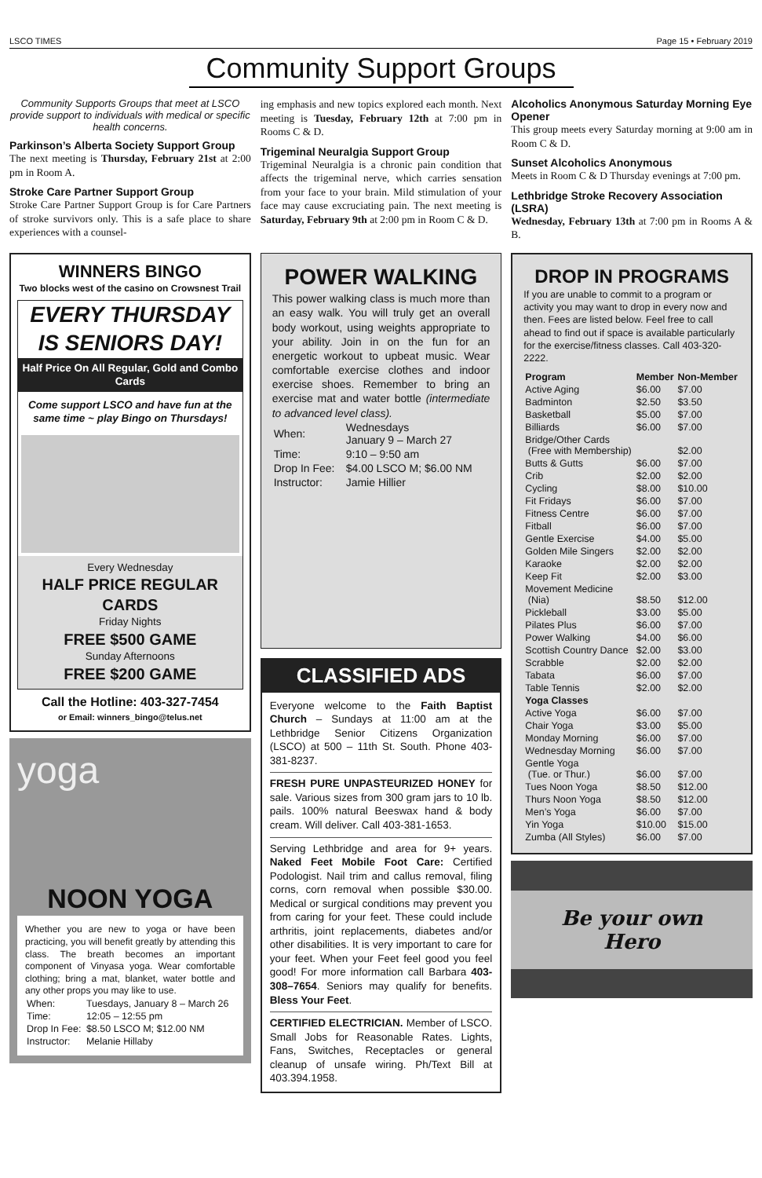LSCO TIMES Page 15 • February 2019
Community Support Groups
Community Supports Groups that meet at LSCO provide support to individuals with medical or specific health concerns.
Parkinson’s Alberta Society Support Group
The next meeting is Thursday, February 21st at 2:00 pm in Room A.
Stroke Care Partner Support Group
Stroke Care Partner Support Group is for Care Partners of stroke survivors only. This is a safe place to share experiences with a counsel-
ing emphasis and new topics explored each month. Next meeting is Tuesday, February 12th at 7:00 pm in Rooms C & D.
Trigeminal Neuralgia Support Group
Trigeminal Neuralgia is a chronic pain condition that affects the trigeminal nerve, which carries sensation from your face to your brain. Mild stimulation of your face may cause excruciating pain. The next meeting is Saturday, February 9th at 2:00 pm in Room C & D.
Alcoholics Anonymous Saturday Morning Eye Opener
This group meets every Saturday morning at 9:00 am in Room C & D.
Sunset Alcoholics Anonymous
Meets in Room C & D Thursday evenings at 7:00 pm.
Lethbridge Stroke Recovery Association (LSRA)
Wednesday, February 13th at 7:00 pm in Rooms A & B.
WINNERS BINGO
Two blocks west of the casino on Crowsnest Trail
EVERY THURSDAY IS SENIORS DAY!
Half Price On All Regular, Gold and Combo Cards
Come support LSCO and have fun at the same time ~ play Bingo on Thursdays!
Every Wednesday
HALF PRICE REGULAR CARDS
Friday Nights
FREE $500 GAME
Sunday Afternoons
FREE $200 GAME
Call the Hotline: 403-327-7454
or Email: winners_bingo@telus.net
yoga
NOON YOGA
Whether you are new to yoga or have been practicing, you will benefit greatly by attending this class. The breath becomes an important component of Vinyasa yoga. Wear comfortable clothing; bring a mat, blanket, water bottle and any other props you may like to use.
| When: | Tuesdays, January 8 – March 26 |
| Time: | 12:05 – 12:55 pm |
| Drop In Fee: | $8.50 LSCO M; $12.00 NM |
| Instructor: | Melanie Hillaby |
POWER WALKING
This power walking class is much more than an easy walk. You will truly get an overall body workout, using weights appropriate to your ability. Join in on the fun for an energetic workout to upbeat music. Wear comfortable exercise clothes and indoor exercise shoes. Remember to bring an exercise mat and water bottle (intermediate to advanced level class).
| When: | Wednesdays January 9 – March 27 |
| Time: | 9:10 – 9:50 am |
| Drop In Fee: | $4.00 LSCO M; $6.00 NM |
| Instructor: | Jamie Hillier |
CLASSIFIED ADS
Everyone welcome to the Faith Baptist Church – Sundays at 11:00 am at the Lethbridge Senior Citizens Organization (LSCO) at 500 – 11th St. South. Phone 403-381-8237.
FRESH PURE UNPASTEURIZED HONEY for sale. Various sizes from 300 gram jars to 10 lb. pails. 100% natural Beeswax hand & body cream. Will deliver. Call 403-381-1653.
Serving Lethbridge and area for 9+ years. Naked Feet Mobile Foot Care: Certified Podologist. Nail trim and callus removal, filing corns, corn removal when possible $30.00. Medical or surgical conditions may prevent you from caring for your feet. These could include arthritis, joint replacements, diabetes and/or other disabilities. It is very important to care for your feet. When your Feet feel good you feel good! For more information call Barbara 403-308–7654. Seniors may qualify for benefits. Bless Your Feet.
CERTIFIED ELECTRICIAN. Member of LSCO. Small Jobs for Reasonable Rates. Lights, Fans, Switches, Receptacles or general cleanup of unsafe wiring. Ph/Text Bill at 403.394.1958.
DROP IN PROGRAMS
If you are unable to commit to a program or activity you may want to drop in every now and then. Fees are listed below. Feel free to call ahead to find out if space is available particularly for the exercise/fitness classes. Call 403-320-2222.
| Program | Member | Non-Member |
| --- | --- | --- |
| Active Aging | $6.00 | $7.00 |
| Badminton | $2.50 | $3.50 |
| Basketball | $5.00 | $7.00 |
| Billiards | $6.00 | $7.00 |
| Bridge/Other Cards (Free with Membership) | | $2.00 |
| Butts & Gutts | $6.00 | $7.00 |
| Crib | $2.00 | $2.00 |
| Cycling | $8.00 | $10.00 |
| Fit Fridays | $6.00 | $7.00 |
| Fitness Centre | $6.00 | $7.00 |
| Fitball | $6.00 | $7.00 |
| Gentle Exercise | $4.00 | $5.00 |
| Golden Mile Singers | $2.00 | $2.00 |
| Karaoke | $2.00 | $2.00 |
| Keep Fit | $2.00 | $3.00 |
| Movement Medicine (Nia) | $8.50 | $12.00 |
| Pickleball | $3.00 | $5.00 |
| Pilates Plus | $6.00 | $7.00 |
| Power Walking | $4.00 | $6.00 |
| Scottish Country Dance | $2.00 | $3.00 |
| Scrabble | $2.00 | $2.00 |
| Tabata | $6.00 | $7.00 |
| Table Tennis | $2.00 | $2.00 |
| Yoga Classes | | |
| Active Yoga | $6.00 | $7.00 |
| Chair Yoga | $3.00 | $5.00 |
| Monday Morning | $6.00 | $7.00 |
| Wednesday Morning | $6.00 | $7.00 |
| Gentle Yoga (Tue. or Thur.) | $6.00 | $7.00 |
| Tues Noon Yoga | $8.50 | $12.00 |
| Thurs Noon Yoga | $8.50 | $12.00 |
| Men’s Yoga | $6.00 | $7.00 |
| Yin Yoga | $10.00 | $15.00 |
| Zumba (All Styles) | $6.00 | $7.00 |
Be your own Hero